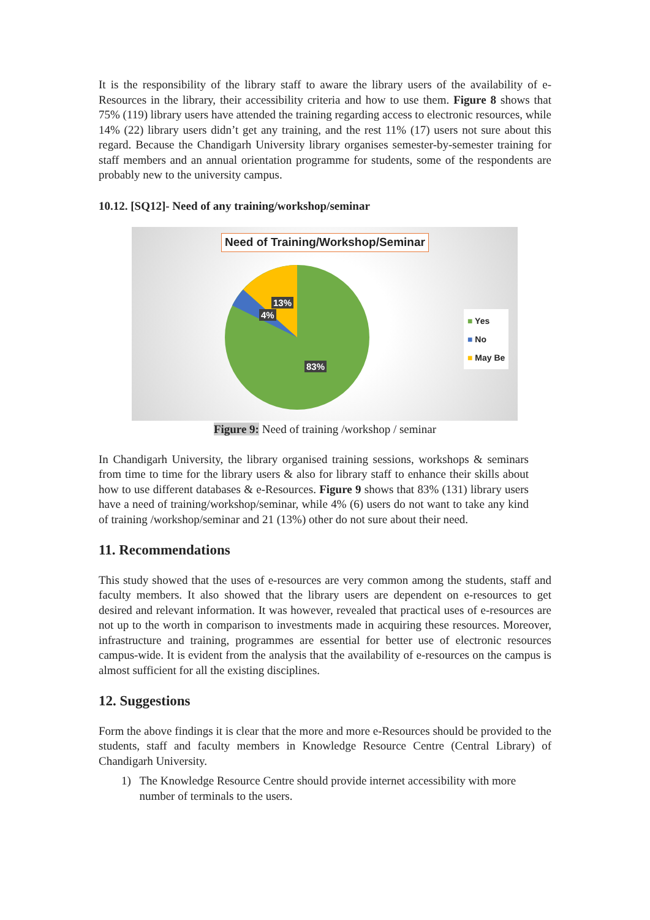It is the responsibility of the library staff to aware the library users of the availability of e-Resources in the library, their accessibility criteria and how to use them. Figure 8 shows that 75% (119) library users have attended the training regarding access to electronic resources, while 14% (22) library users didn’t get any training, and the rest 11% (17) users not sure about this regard. Because the Chandigarh University library organises semester-by-semester training for staff members and an annual orientation programme for students, some of the respondents are probably new to the university campus.
10.12. [SQ12]- Need of any training/workshop/seminar
Need of Training/Workshop/Seminar
13%
4%
83%
■ Yes
■ No
■ May Be
Figure 9: Need of training /workshop / seminar
In Chandigarh University, the library organised training sessions, workshops & seminars from time to time for the library users & also for library staff to enhance their skills about how to use different databases & e-Resources. Figure 9 shows that 83% (131) library users have a need of training/workshop/seminar, while 4% (6) users do not want to take any kind of training /workshop/seminar and 21 (13%) other do not sure about their need.
11. Recommendations
This study showed that the uses of e-resources are very common among the students, staff and faculty members. It also showed that the library users are dependent on e-resources to get desired and relevant information. It was however, revealed that practical uses of e-resources are not up to the worth in comparison to investments made in acquiring these resources. Moreover, infrastructure and training, programmes are essential for better use of electronic resources campus-wide. It is evident from the analysis that the availability of e-resources on the campus is almost sufficient for all the existing disciplines.
12. Suggestions
Form the above findings it is clear that the more and more e-Resources should be provided to the students, staff and faculty members in Knowledge Resource Centre (Central Library) of Chandigarh University.
1) The Knowledge Resource Centre should provide internet accessibility with more number of terminals to the users.